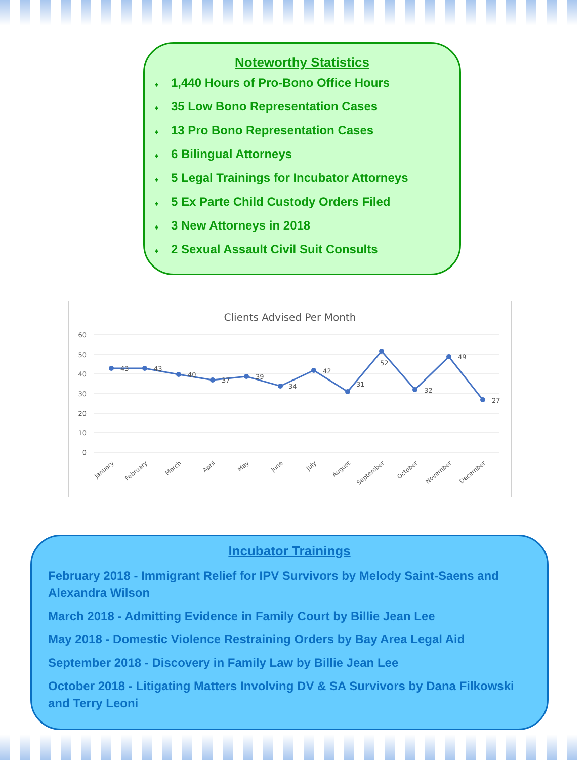Noteworthy Statistics
♦ 1,440 Hours of Pro-Bono Office Hours
♦ 35 Low Bono Representation Cases
♦ 13 Pro Bono Representation Cases
♦ 6 Bilingual Attorneys
♦ 5 Legal Trainings for Incubator Attorneys
♦ 5 Ex Parte Child Custody Orders Filed
♦ 3 New Attorneys in 2018
♦ 2 Sexual Assault Civil Suit Consults
Clients Advised Per Month
60
50
40
30
20
10
0
43
43
40
37
39
34
42
31
52
32
49
27
January
February
March
April
May
June
July
August
September
October
November
December
Incubator Trainings
February 2018 - Immigrant Relief for IPV Survivors by Melody Saint-Saens and Alexandra Wilson
March 2018 - Admitting Evidence in Family Court by Billie Jean Lee
May 2018 - Domestic Violence Restraining Orders by Bay Area Legal Aid
September 2018 - Discovery in Family Law by Billie Jean Lee
October 2018 - Litigating Matters Involving DV & SA Survivors by Dana Filkowski and Terry Leoni